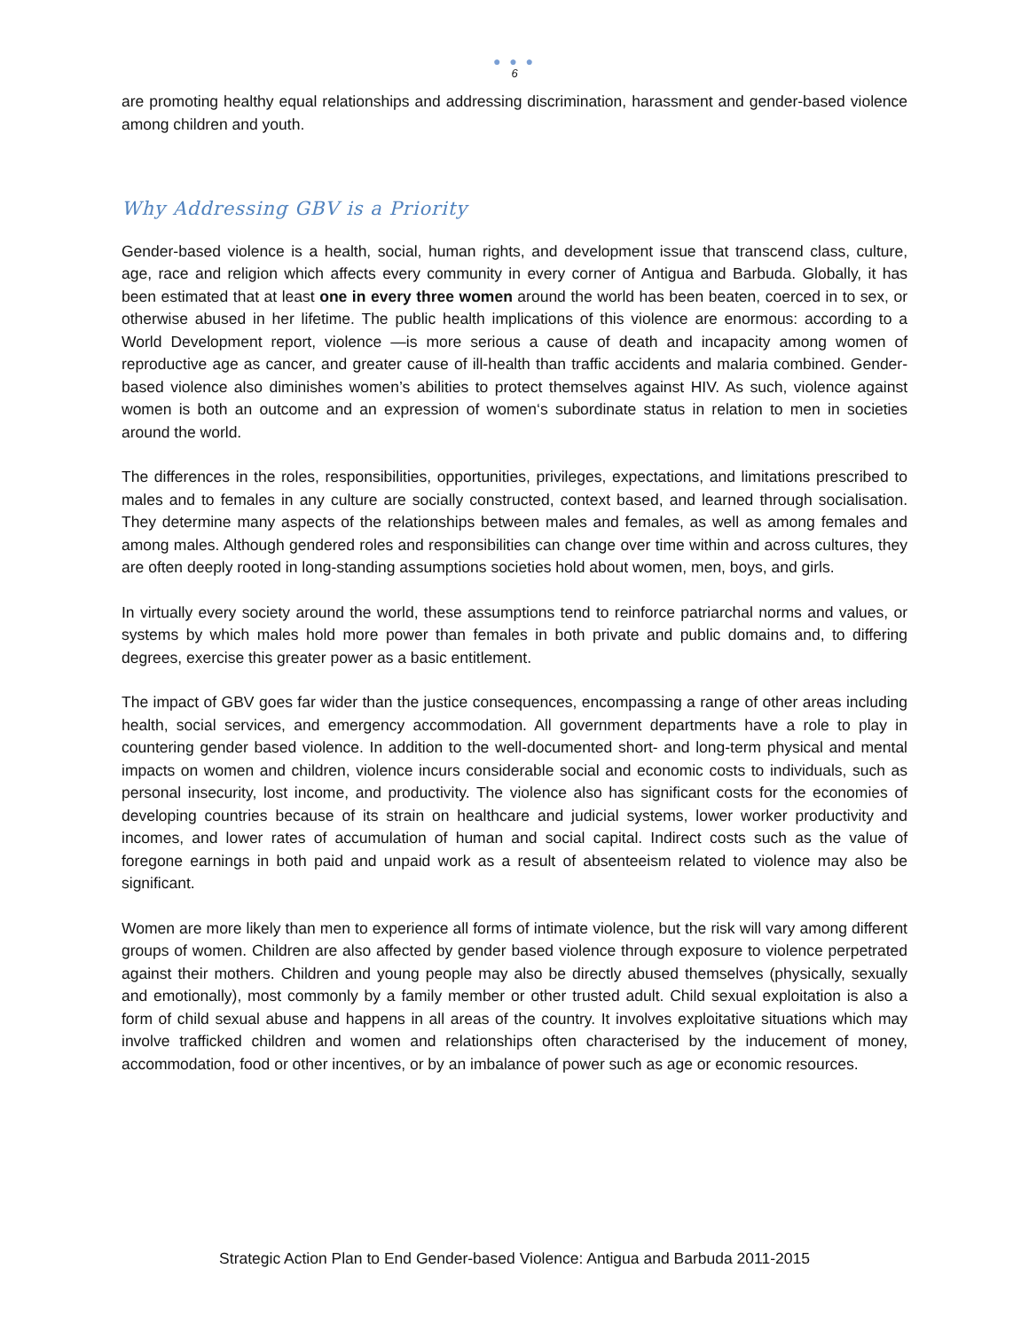● ● ●
6
are promoting healthy equal relationships and addressing discrimination, harassment and gender-based violence among children and youth.
Why Addressing GBV is a Priority
Gender-based violence is a health, social, human rights, and development issue that transcend class, culture, age, race and religion which affects every community in every corner of Antigua and Barbuda. Globally, it has been estimated that at least one in every three women around the world has been beaten, coerced in to sex, or otherwise abused in her lifetime. The public health implications of this violence are enormous: according to a World Development report, violence —is more serious a cause of death and incapacity among women of reproductive age as cancer, and greater cause of ill-health than traffic accidents and malaria combined. Gender-based violence also diminishes women’s abilities to protect themselves against HIV. As such, violence against women is both an outcome and an expression of women‘s subordinate status in relation to men in societies around the world.
The differences in the roles, responsibilities, opportunities, privileges, expectations, and limitations prescribed to males and to females in any culture are socially constructed, context based, and learned through socialisation. They determine many aspects of the relationships between males and females, as well as among females and among males. Although gendered roles and responsibilities can change over time within and across cultures, they are often deeply rooted in long-standing assumptions societies hold about women, men, boys, and girls.
In virtually every society around the world, these assumptions tend to reinforce patriarchal norms and values, or systems by which males hold more power than females in both private and public domains and, to differing degrees, exercise this greater power as a basic entitlement.
The impact of GBV goes far wider than the justice consequences, encompassing a range of other areas including health, social services, and emergency accommodation. All government departments have a role to play in countering gender based violence. In addition to the well-documented short- and long-term physical and mental impacts on women and children, violence incurs considerable social and economic costs to individuals, such as personal insecurity, lost income, and productivity. The violence also has significant costs for the economies of developing countries because of its strain on healthcare and judicial systems, lower worker productivity and incomes, and lower rates of accumulation of human and social capital. Indirect costs such as the value of foregone earnings in both paid and unpaid work as a result of absenteeism related to violence may also be significant.
Women are more likely than men to experience all forms of intimate violence, but the risk will vary among different groups of women. Children are also affected by gender based violence through exposure to violence perpetrated against their mothers. Children and young people may also be directly abused themselves (physically, sexually and emotionally), most commonly by a family member or other trusted adult. Child sexual exploitation is also a form of child sexual abuse and happens in all areas of the country. It involves exploitative situations which may involve trafficked children and women and relationships often characterised by the inducement of money, accommodation, food or other incentives, or by an imbalance of power such as age or economic resources.
Strategic Action Plan to End Gender-based Violence: Antigua and Barbuda 2011-2015